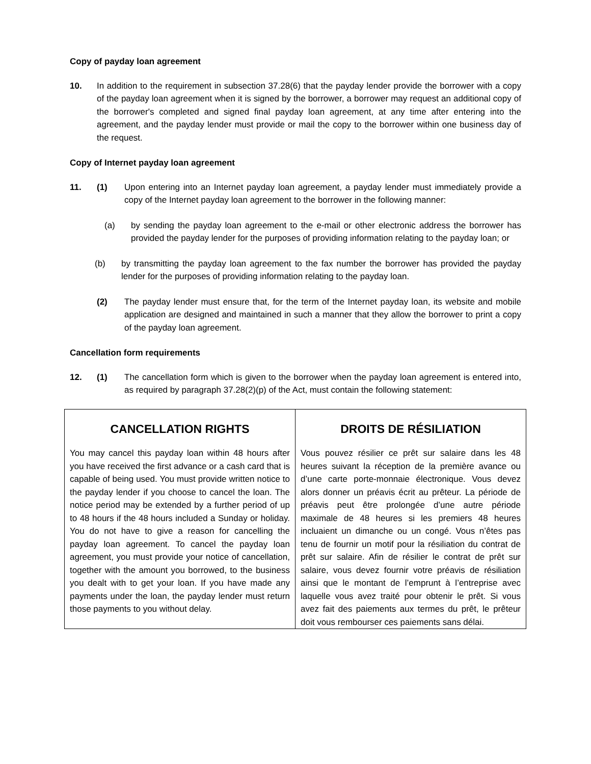Copy of payday loan agreement
10. In addition to the requirement in subsection 37.28(6) that the payday lender provide the borrower with a copy of the payday loan agreement when it is signed by the borrower, a borrower may request an additional copy of the borrower's completed and signed final payday loan agreement, at any time after entering into the agreement, and the payday lender must provide or mail the copy to the borrower within one business day of the request.
Copy of Internet payday loan agreement
11. (1) Upon entering into an Internet payday loan agreement, a payday lender must immediately provide a copy of the Internet payday loan agreement to the borrower in the following manner:
(a) by sending the payday loan agreement to the e-mail or other electronic address the borrower has provided the payday lender for the purposes of providing information relating to the payday loan; or
(b) by transmitting the payday loan agreement to the fax number the borrower has provided the payday lender for the purposes of providing information relating to the payday loan.
(2) The payday lender must ensure that, for the term of the Internet payday loan, its website and mobile application are designed and maintained in such a manner that they allow the borrower to print a copy of the payday loan agreement.
Cancellation form requirements
12. (1) The cancellation form which is given to the borrower when the payday loan agreement is entered into, as required by paragraph 37.28(2)(p) of the Act, must contain the following statement:
| CANCELLATION RIGHTS You may cancel this payday loan within 48 hours after you have received the first advance or a cash card that is capable of being used. You must provide written notice to the payday lender if you choose to cancel the loan. The notice period may be extended by a further period of up to 48 hours if the 48 hours included a Sunday or holiday. You do not have to give a reason for cancelling the payday loan agreement. To cancel the payday loan agreement, you must provide your notice of cancellation, together with the amount you borrowed, to the business you dealt with to get your loan. If you have made any payments under the loan, the payday lender must return those payments to you without delay. | DROITS DE RÉSILIATION Vous pouvez résilier ce prêt sur salaire dans les 48 heures suivant la réception de la première avance ou d’une carte porte-monnaie électronique. Vous devez alors donner un préavis écrit au prêteur. La période de préavis peut être prolongée d’une autre période maximale de 48 heures si les premiers 48 heures incluaient un dimanche ou un congé. Vous n’êtes pas tenu de fournir un motif pour la résiliation du contrat de prêt sur salaire. Afin de résilier le contrat de prêt sur salaire, vous devez fournir votre préavis de résiliation ainsi que le montant de l’emprunt à l’entreprise avec laquelle vous avez traité pour obtenir le prêt. Si vous avez fait des paiements aux termes du prêt, le prêteur doit vous rembourser ces paiements sans délai. |